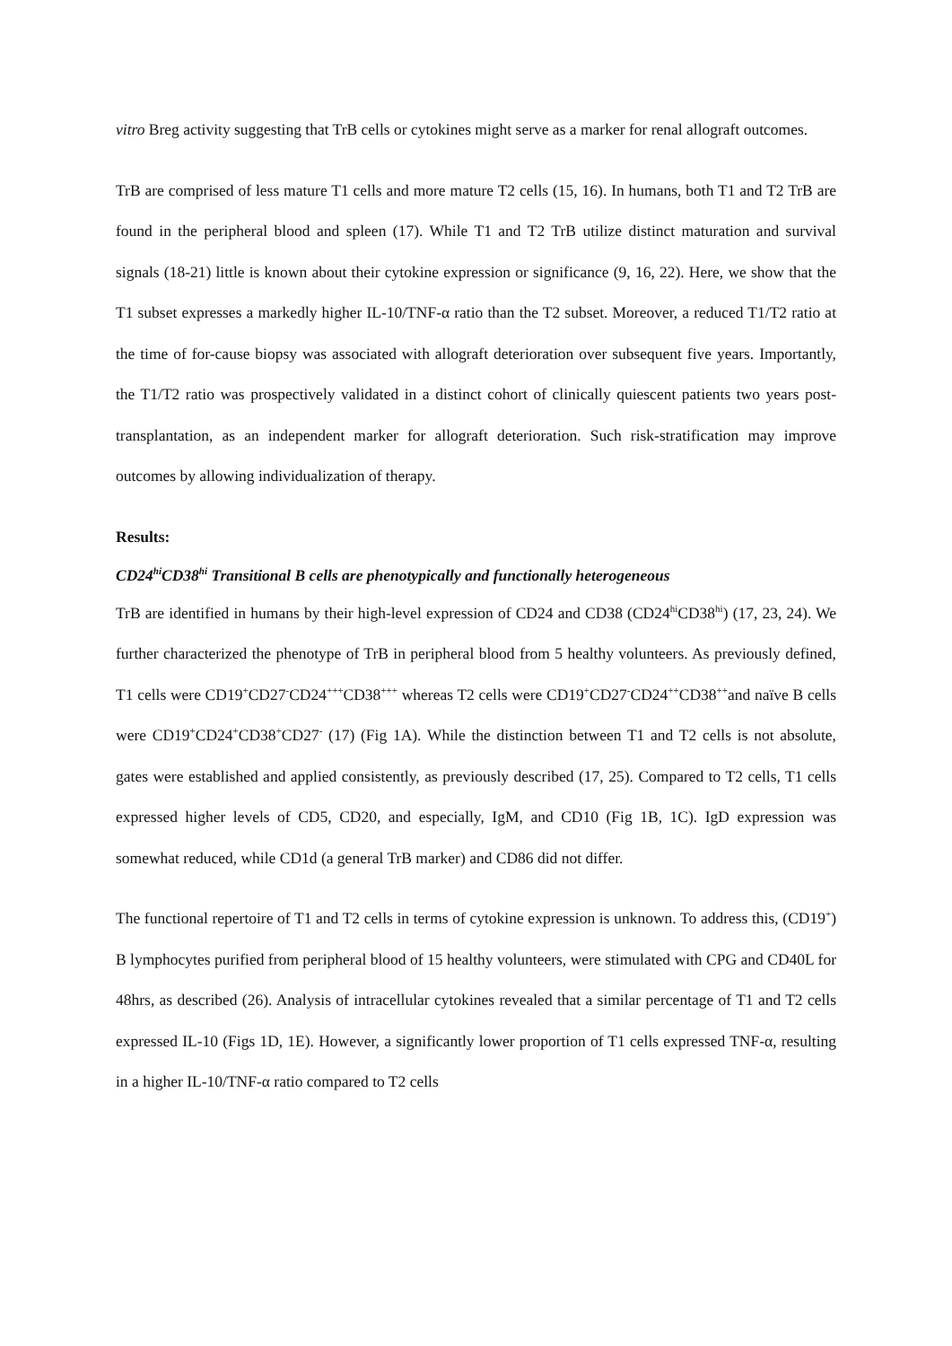vitro Breg activity suggesting that TrB cells or cytokines might serve as a marker for renal allograft outcomes.
TrB are comprised of less mature T1 cells and more mature T2 cells (15, 16). In humans, both T1 and T2 TrB are found in the peripheral blood and spleen (17). While T1 and T2 TrB utilize distinct maturation and survival signals (18-21) little is known about their cytokine expression or significance (9, 16, 22). Here, we show that the T1 subset expresses a markedly higher IL-10/TNF-α ratio than the T2 subset. Moreover, a reduced T1/T2 ratio at the time of for-cause biopsy was associated with allograft deterioration over subsequent five years. Importantly, the T1/T2 ratio was prospectively validated in a distinct cohort of clinically quiescent patients two years post-transplantation, as an independent marker for allograft deterioration. Such risk-stratification may improve outcomes by allowing individualization of therapy.
Results:
CD24<sup>hi</sup>CD38<sup>hi</sup> Transitional B cells are phenotypically and functionally heterogeneous
TrB are identified in humans by their high-level expression of CD24 and CD38 (CD24<sup>hi</sup>CD38<sup>hi</sup>) (17, 23, 24). We further characterized the phenotype of TrB in peripheral blood from 5 healthy volunteers. As previously defined, T1 cells were CD19<sup>+</sup>CD27<sup>-</sup>CD24<sup>+++</sup>CD38<sup>+++</sup> whereas T2 cells were CD19<sup>+</sup>CD27<sup>-</sup>CD24<sup>++</sup>CD38<sup>++</sup>and naïve B cells were CD19<sup>+</sup>CD24<sup>+</sup>CD38<sup>+</sup>CD27<sup>-</sup> (17) (Fig 1A). While the distinction between T1 and T2 cells is not absolute, gates were established and applied consistently, as previously described (17, 25). Compared to T2 cells, T1 cells expressed higher levels of CD5, CD20, and especially, IgM, and CD10 (Fig 1B, 1C). IgD expression was somewhat reduced, while CD1d (a general TrB marker) and CD86 did not differ.
The functional repertoire of T1 and T2 cells in terms of cytokine expression is unknown. To address this, (CD19<sup>+</sup>) B lymphocytes purified from peripheral blood of 15 healthy volunteers, were stimulated with CPG and CD40L for 48hrs, as described (26). Analysis of intracellular cytokines revealed that a similar percentage of T1 and T2 cells expressed IL-10 (Figs 1D, 1E). However, a significantly lower proportion of T1 cells expressed TNF-α, resulting in a higher IL-10/TNF-α ratio compared to T2 cells